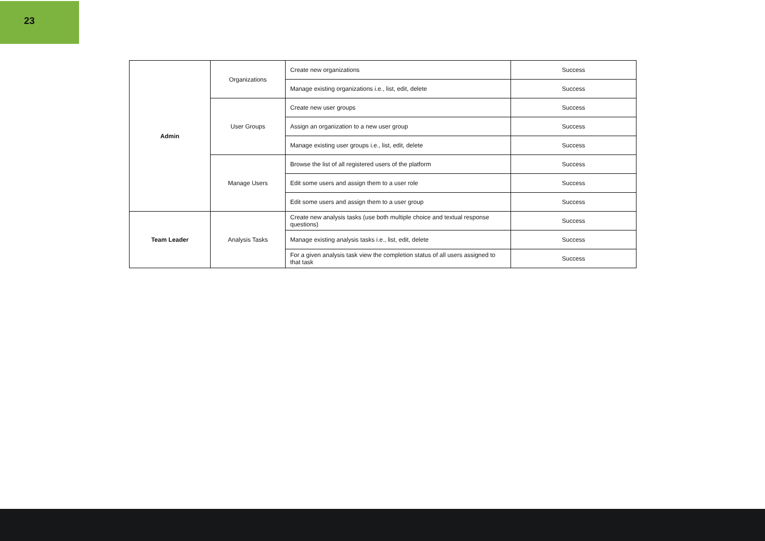23
| Admin | Organizations | Create new organizations | Success |
| | | Manage existing organizations i.e., list, edit, delete | Success |
| | User Groups | Create new user groups | Success |
| | | Assign an organization to a new user group | Success |
| | | Manage existing user groups i.e., list, edit, delete | Success |
| | Manage Users | Browse the list of all registered users of the platform | Success |
| | | Edit some users and assign them to a user role | Success |
| | | Edit some users and assign them to a user group | Success |
| Team Leader | Analysis Tasks | Create new analysis tasks (use both multiple choice and textual response questions) | Success |
| | | Manage existing analysis tasks i.e., list, edit, delete | Success |
| | | For a given analysis task view the completion status of all users assigned to that task | Success |